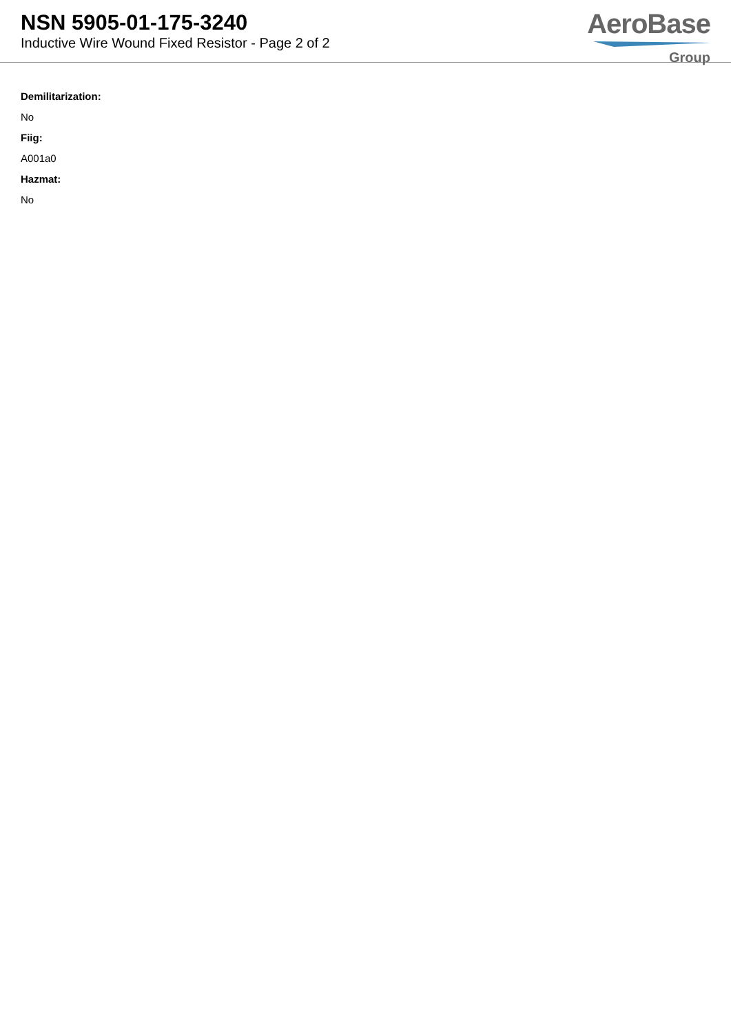NSN 5905-01-175-3240
Inductive Wire Wound Fixed Resistor - Page 2 of 2
AeroBase
Group
Demilitarization:
No
Fiig:
A001a0
Hazmat:
No